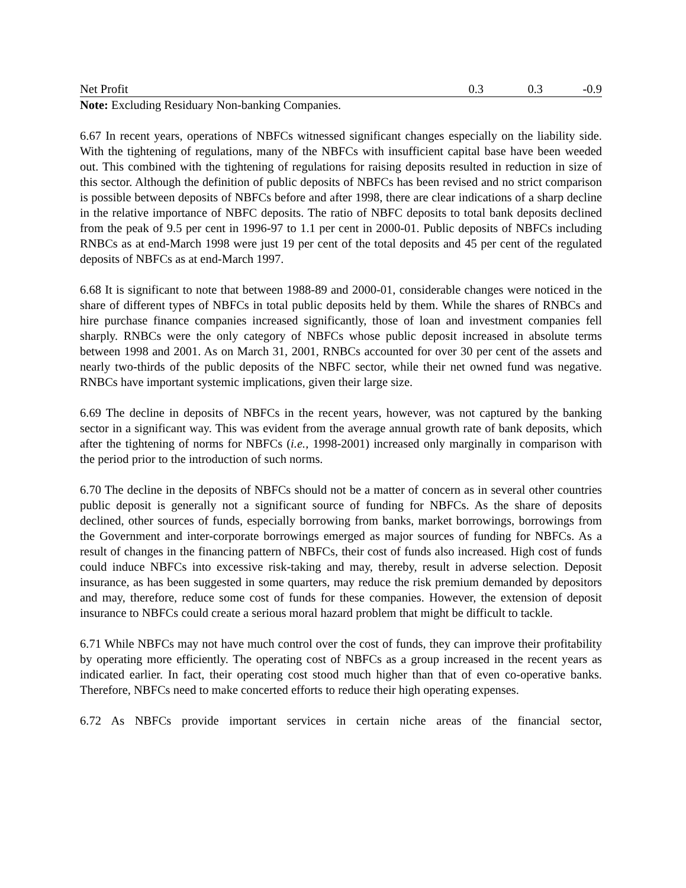| Net Profit | 0.3 | 0.3 | -0.9 |
Note: Excluding Residuary Non-banking Companies.
6.67 In recent years, operations of NBFCs witnessed significant changes especially on the liability side. With the tightening of regulations, many of the NBFCs with insufficient capital base have been weeded out. This combined with the tightening of regulations for raising deposits resulted in reduction in size of this sector. Although the definition of public deposits of NBFCs has been revised and no strict comparison is possible between deposits of NBFCs before and after 1998, there are clear indications of a sharp decline in the relative importance of NBFC deposits. The ratio of NBFC deposits to total bank deposits declined from the peak of 9.5 per cent in 1996-97 to 1.1 per cent in 2000-01. Public deposits of NBFCs including RNBCs as at end-March 1998 were just 19 per cent of the total deposits and 45 per cent of the regulated deposits of NBFCs as at end-March 1997.
6.68 It is significant to note that between 1988-89 and 2000-01, considerable changes were noticed in the share of different types of NBFCs in total public deposits held by them. While the shares of RNBCs and hire purchase finance companies increased significantly, those of loan and investment companies fell sharply. RNBCs were the only category of NBFCs whose public deposit increased in absolute terms between 1998 and 2001. As on March 31, 2001, RNBCs accounted for over 30 per cent of the assets and nearly two-thirds of the public deposits of the NBFC sector, while their net owned fund was negative. RNBCs have important systemic implications, given their large size.
6.69 The decline in deposits of NBFCs in the recent years, however, was not captured by the banking sector in a significant way. This was evident from the average annual growth rate of bank deposits, which after the tightening of norms for NBFCs (i.e., 1998-2001) increased only marginally in comparison with the period prior to the introduction of such norms.
6.70 The decline in the deposits of NBFCs should not be a matter of concern as in several other countries public deposit is generally not a significant source of funding for NBFCs. As the share of deposits declined, other sources of funds, especially borrowing from banks, market borrowings, borrowings from the Government and inter-corporate borrowings emerged as major sources of funding for NBFCs. As a result of changes in the financing pattern of NBFCs, their cost of funds also increased. High cost of funds could induce NBFCs into excessive risk-taking and may, thereby, result in adverse selection. Deposit insurance, as has been suggested in some quarters, may reduce the risk premium demanded by depositors and may, therefore, reduce some cost of funds for these companies. However, the extension of deposit insurance to NBFCs could create a serious moral hazard problem that might be difficult to tackle.
6.71 While NBFCs may not have much control over the cost of funds, they can improve their profitability by operating more efficiently. The operating cost of NBFCs as a group increased in the recent years as indicated earlier. In fact, their operating cost stood much higher than that of even co-operative banks. Therefore, NBFCs need to make concerted efforts to reduce their high operating expenses.
6.72 As NBFCs provide important services in certain niche areas of the financial sector,